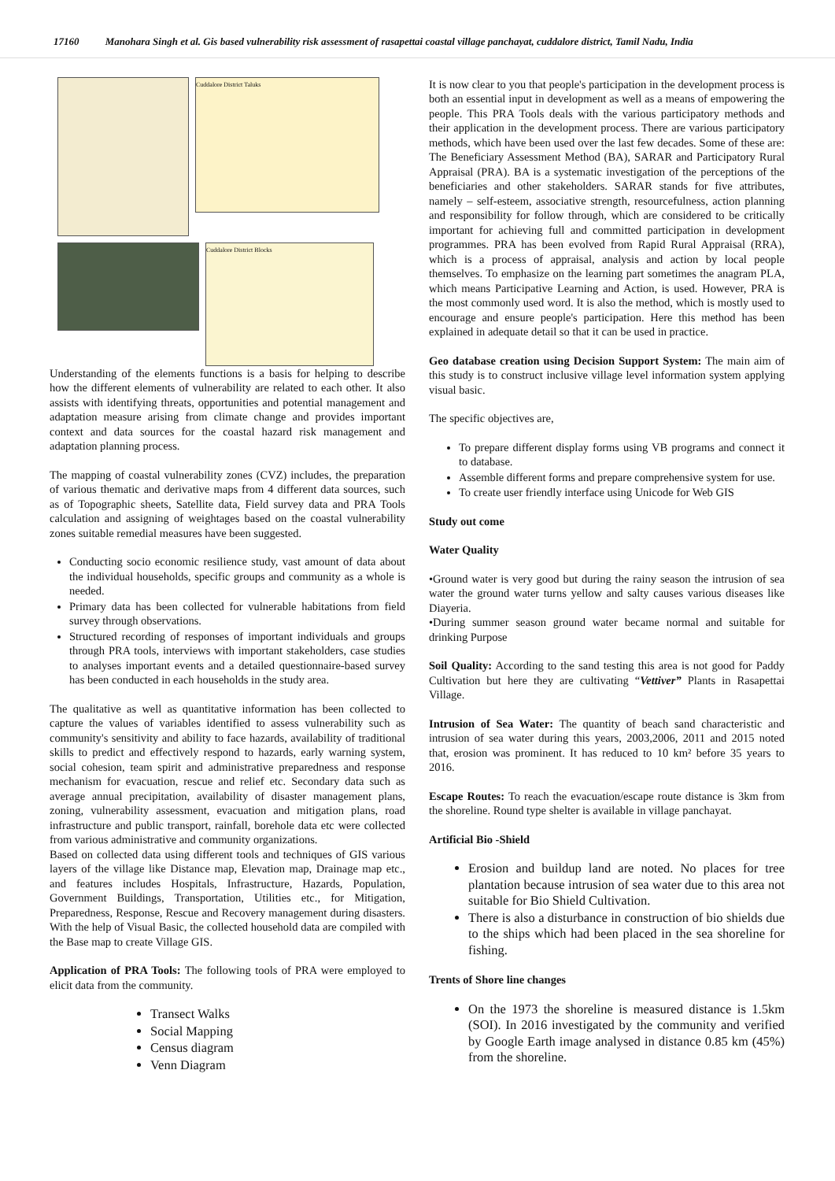17160 Manohara Singh et al. Gis based vulnerability risk assessment of rasapettai coastal village panchayat, cuddalore district, Tamil Nadu, India
Cuddalore District Taluks
Cuddalore District Blocks
Understanding of the elements functions is a basis for helping to describe how the different elements of vulnerability are related to each other. It also assists with identifying threats, opportunities and potential management and adaptation measure arising from climate change and provides important context and data sources for the coastal hazard risk management and adaptation planning process.
The mapping of coastal vulnerability zones (CVZ) includes, the preparation of various thematic and derivative maps from 4 different data sources, such as of Topographic sheets, Satellite data, Field survey data and PRA Tools calculation and assigning of weightages based on the coastal vulnerability zones suitable remedial measures have been suggested.
Conducting socio economic resilience study, vast amount of data about the individual households, specific groups and community as a whole is needed.
Primary data has been collected for vulnerable habitations from field survey through observations.
Structured recording of responses of important individuals and groups through PRA tools, interviews with important stakeholders, case studies to analyses important events and a detailed questionnaire-based survey has been conducted in each households in the study area.
The qualitative as well as quantitative information has been collected to capture the values of variables identified to assess vulnerability such as community's sensitivity and ability to face hazards, availability of traditional skills to predict and effectively respond to hazards, early warning system, social cohesion, team spirit and administrative preparedness and response mechanism for evacuation, rescue and relief etc. Secondary data such as average annual precipitation, availability of disaster management plans, zoning, vulnerability assessment, evacuation and mitigation plans, road infrastructure and public transport, rainfall, borehole data etc were collected from various administrative and community organizations.
Based on collected data using different tools and techniques of GIS various layers of the village like Distance map, Elevation map, Drainage map etc., and features includes Hospitals, Infrastructure, Hazards, Population, Government Buildings, Transportation, Utilities etc., for Mitigation, Preparedness, Response, Rescue and Recovery management during disasters. With the help of Visual Basic, the collected household data are compiled with the Base map to create Village GIS.
Application of PRA Tools: The following tools of PRA were employed to elicit data from the community.
Transect Walks
Social Mapping
Census diagram
Venn Diagram
It is now clear to you that people's participation in the development process is both an essential input in development as well as a means of empowering the people. This PRA Tools deals with the various participatory methods and their application in the development process. There are various participatory methods, which have been used over the last few decades. Some of these are: The Beneficiary Assessment Method (BA), SARAR and Participatory Rural Appraisal (PRA). BA is a systematic investigation of the perceptions of the beneficiaries and other stakeholders. SARAR stands for five attributes, namely – self-esteem, associative strength, resourcefulness, action planning and responsibility for follow through, which are considered to be critically important for achieving full and committed participation in development programmes. PRA has been evolved from Rapid Rural Appraisal (RRA), which is a process of appraisal, analysis and action by local people themselves. To emphasize on the learning part sometimes the anagram PLA, which means Participative Learning and Action, is used. However, PRA is the most commonly used word. It is also the method, which is mostly used to encourage and ensure people's participation. Here this method has been explained in adequate detail so that it can be used in practice.
Geo database creation using Decision Support System: The main aim of this study is to construct inclusive village level information system applying visual basic.
The specific objectives are,
To prepare different display forms using VB programs and connect it to database.
Assemble different forms and prepare comprehensive system for use.
To create user friendly interface using Unicode for Web GIS
Study out come
Water Quality
•Ground water is very good but during the rainy season the intrusion of sea water the ground water turns yellow and salty causes various diseases like Diayeria.
•During summer season ground water became normal and suitable for drinking Purpose
Soil Quality: According to the sand testing this area is not good for Paddy Cultivation but here they are cultivating “Vettiver” Plants in Rasapettai Village.
Intrusion of Sea Water: The quantity of beach sand characteristic and intrusion of sea water during this years, 2003,2006, 2011 and 2015 noted that, erosion was prominent. It has reduced to 10 km² before 35 years to 2016.
Escape Routes: To reach the evacuation/escape route distance is 3km from the shoreline. Round type shelter is available in village panchayat.
Artificial Bio -Shield
Erosion and buildup land are noted. No places for tree plantation because intrusion of sea water due to this area not suitable for Bio Shield Cultivation.
There is also a disturbance in construction of bio shields due to the ships which had been placed in the sea shoreline for fishing.
Trents of Shore line changes
On the 1973 the shoreline is measured distance is 1.5km (SOI). In 2016 investigated by the community and verified by Google Earth image analysed in distance 0.85 km (45%) from the shoreline.